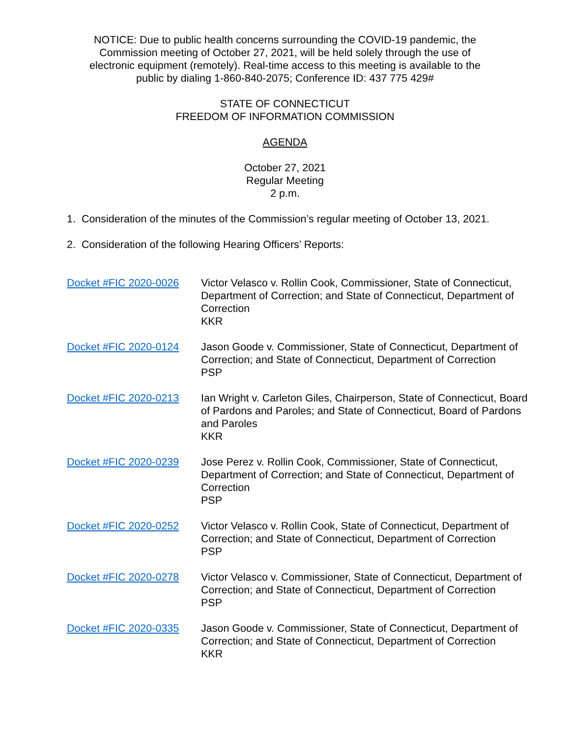NOTICE: Due to public health concerns surrounding the COVID-19 pandemic, the
Commission meeting of October 27, 2021, will be held solely through the use of
electronic equipment (remotely). Real-time access to this meeting is available to the
public by dialing 1-860-840-2075; Conference ID: 437 775 429#
STATE OF CONNECTICUT
FREEDOM OF INFORMATION COMMISSION
AGENDA
October 27, 2021
Regular Meeting
2 p.m.
1. Consideration of the minutes of the Commission’s regular meeting of October 13, 2021.
2. Consideration of the following Hearing Officers’ Reports:
| Docket #FIC 2020-0026 | Victor Velasco v. Rollin Cook, Commissioner, State of Connecticut, Department of Correction; and State of Connecticut, Department of Correction KKR |
| Docket #FIC 2020-0124 | Jason Goode v. Commissioner, State of Connecticut, Department of Correction; and State of Connecticut, Department of Correction PSP |
| Docket #FIC 2020-0213 | Ian Wright v. Carleton Giles, Chairperson, State of Connecticut, Board of Pardons and Paroles; and State of Connecticut, Board of Pardons and Paroles KKR |
| Docket #FIC 2020-0239 | Jose Perez v. Rollin Cook, Commissioner, State of Connecticut, Department of Correction; and State of Connecticut, Department of Correction PSP |
| Docket #FIC 2020-0252 | Victor Velasco v. Rollin Cook, State of Connecticut, Department of Correction; and State of Connecticut, Department of Correction PSP |
| Docket #FIC 2020-0278 | Victor Velasco v. Commissioner, State of Connecticut, Department of Correction; and State of Connecticut, Department of Correction PSP |
| Docket #FIC 2020-0335 | Jason Goode v. Commissioner, State of Connecticut, Department of Correction; and State of Connecticut, Department of Correction KKR |